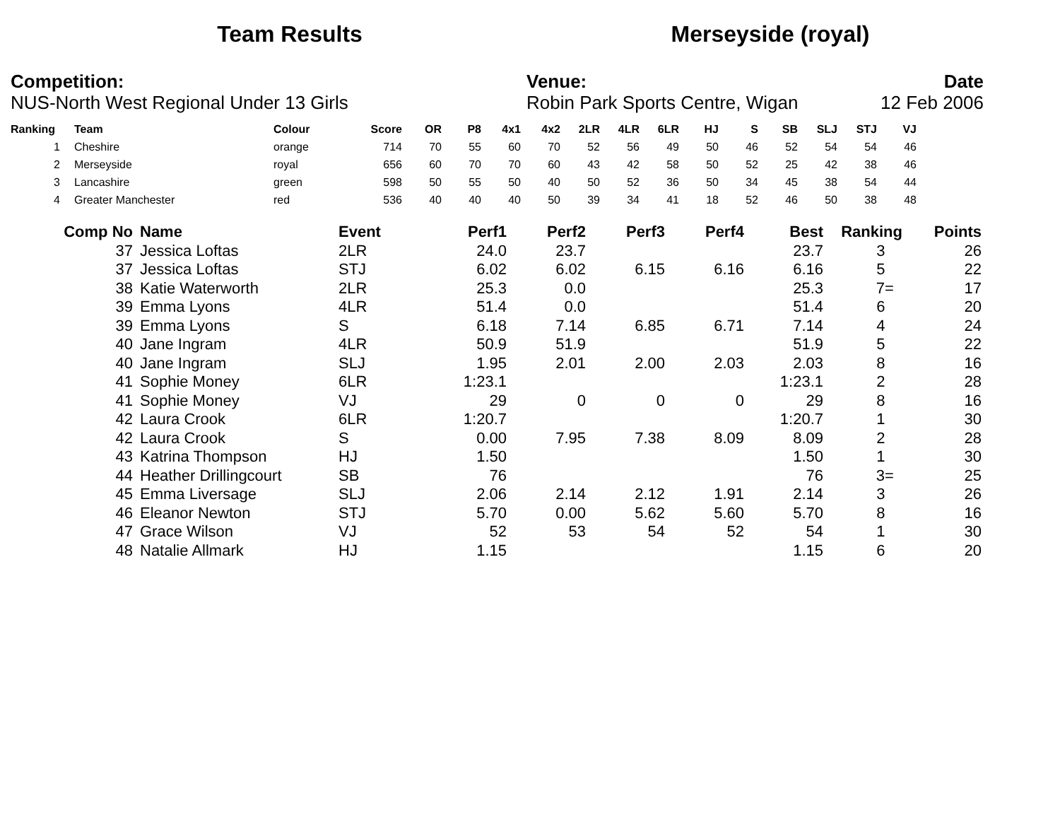Team Results Merseyside (royal)
Competition:
NUS-North West Regional Under 13 Girls
Venue:
Robin Park Sports Centre, Wigan
Date
12 Feb 2006
| Ranking | | Team | Colour | Score | OR | P8 | 4x1 | 4x2 | 2LR | 4LR | 6LR | HJ | S | SB | SLJ | STJ | VJ |
| --- | --- | --- | --- | --- | --- | --- | --- | --- | --- | --- | --- | --- | --- | --- | --- | --- | --- |
| 1 | | Cheshire | orange | 714 | 70 | 55 | 60 | 70 | 52 | 56 | 49 | 50 | 46 | 52 | 54 | 54 | 46 |
| 2 | | Merseyside | royal | 656 | 60 | 70 | 70 | 60 | 43 | 42 | 58 | 50 | 52 | 25 | 42 | 38 | 46 |
| 3 | | Lancashire | green | 598 | 50 | 55 | 50 | 40 | 50 | 52 | 36 | 50 | 34 | 45 | 38 | 54 | 44 |
| 4 | | Greater Manchester | red | 536 | 40 | 40 | 40 | 50 | 39 | 34 | 41 | 18 | 52 | 46 | 50 | 38 | 48 |
| Comp No | | Name | Event | Perf1 | Perf2 | Perf3 | Perf4 | Best | Ranking | Points |
| --- | --- | --- | --- | --- | --- | --- | --- | --- | --- | --- |
| 37 | | Jessica Loftas | 2LR | 24.0 | 23.7 | | | 23.7 | 3 | 26 |
| 37 | | Jessica Loftas | STJ | 6.02 | 6.02 | 6.15 | 6.16 | 6.16 | 5 | 22 |
| 38 | | Katie Waterworth | 2LR | 25.3 | 0.0 | | | 25.3 | 7= | 17 |
| 39 | | Emma Lyons | 4LR | 51.4 | 0.0 | | | 51.4 | 6 | 20 |
| 39 | | Emma Lyons | S | 6.18 | 7.14 | 6.85 | 6.71 | 7.14 | 4 | 24 |
| 40 | | Jane Ingram | 4LR | 50.9 | 51.9 | | | 51.9 | 5 | 22 |
| 40 | | Jane Ingram | SLJ | 1.95 | 2.01 | 2.00 | 2.03 | 2.03 | 8 | 16 |
| 41 | | Sophie Money | 6LR | 1:23.1 | | | | 1:23.1 | 2 | 28 |
| 41 | | Sophie Money | VJ | 29 | 0 | 0 | 0 | 29 | 8 | 16 |
| 42 | | Laura Crook | 6LR | 1:20.7 | | | | 1:20.7 | 1 | 30 |
| 42 | | Laura Crook | S | 0.00 | 7.95 | 7.38 | 8.09 | 8.09 | 2 | 28 |
| 43 | | Katrina Thompson | HJ | 1.50 | | | | 1.50 | 1 | 30 |
| 44 | | Heather Drillingcourt | SB | 76 | | | | 76 | 3= | 25 |
| 45 | | Emma Liversage | SLJ | 2.06 | 2.14 | 2.12 | 1.91 | 2.14 | 3 | 26 |
| 46 | | Eleanor Newton | STJ | 5.70 | 0.00 | 5.62 | 5.60 | 5.70 | 8 | 16 |
| 47 | | Grace Wilson | VJ | 52 | 53 | 54 | 52 | 54 | 1 | 30 |
| 48 | | Natalie Allmark | HJ | 1.15 | | | | 1.15 | 6 | 20 |